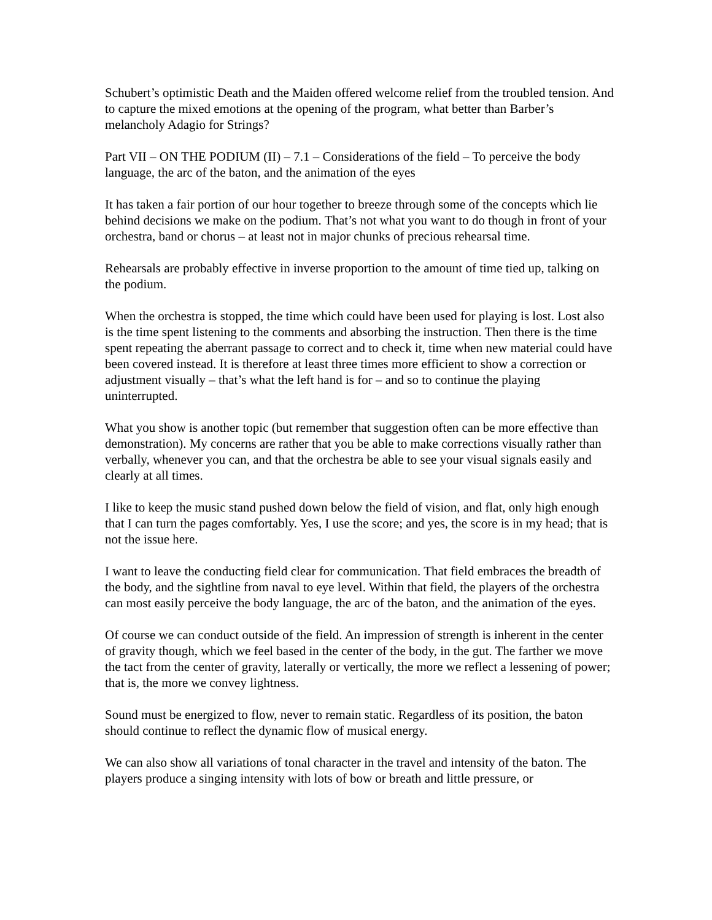Schubert’s optimistic Death and the Maiden offered welcome relief from the troubled tension. And to capture the mixed emotions at the opening of the program, what better than Barber’s melancholy Adagio for Strings?
Part VII – ON THE PODIUM (II) – 7.1 – Considerations of the field – To perceive the body language, the arc of the baton, and the animation of the eyes
It has taken a fair portion of our hour together to breeze through some of the concepts which lie behind decisions we make on the podium. That’s not what you want to do though in front of your orchestra, band or chorus – at least not in major chunks of precious rehearsal time.
Rehearsals are probably effective in inverse proportion to the amount of time tied up, talking on the podium.
When the orchestra is stopped, the time which could have been used for playing is lost. Lost also is the time spent listening to the comments and absorbing the instruction. Then there is the time spent repeating the aberrant passage to correct and to check it, time when new material could have been covered instead. It is therefore at least three times more efficient to show a correction or adjustment visually – that’s what the left hand is for – and so to continue the playing uninterrupted.
What you show is another topic (but remember that suggestion often can be more effective than demonstration). My concerns are rather that you be able to make corrections visually rather than verbally, whenever you can, and that the orchestra be able to see your visual signals easily and clearly at all times.
I like to keep the music stand pushed down below the field of vision, and flat, only high enough that I can turn the pages comfortably. Yes, I use the score; and yes, the score is in my head; that is not the issue here.
I want to leave the conducting field clear for communication. That field embraces the breadth of the body, and the sightline from naval to eye level. Within that field, the players of the orchestra can most easily perceive the body language, the arc of the baton, and the animation of the eyes.
Of course we can conduct outside of the field. An impression of strength is inherent in the center of gravity though, which we feel based in the center of the body, in the gut. The farther we move the tact from the center of gravity, laterally or vertically, the more we reflect a lessening of power; that is, the more we convey lightness.
Sound must be energized to flow, never to remain static. Regardless of its position, the baton should continue to reflect the dynamic flow of musical energy.
We can also show all variations of tonal character in the travel and intensity of the baton. The players produce a singing intensity with lots of bow or breath and little pressure, or